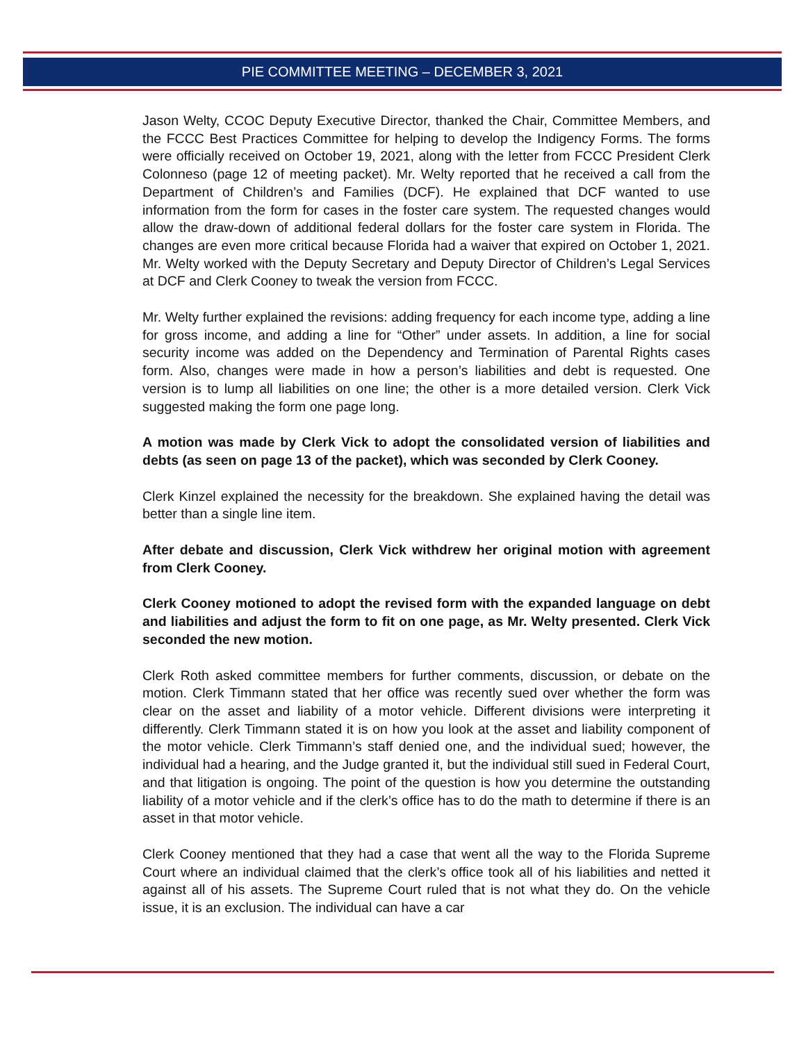PIE COMMITTEE MEETING – DECEMBER 3, 2021
Jason Welty, CCOC Deputy Executive Director, thanked the Chair, Committee Members, and the FCCC Best Practices Committee for helping to develop the Indigency Forms. The forms were officially received on October 19, 2021, along with the letter from FCCC President Clerk Colonneso (page 12 of meeting packet). Mr. Welty reported that he received a call from the Department of Children’s and Families (DCF). He explained that DCF wanted to use information from the form for cases in the foster care system. The requested changes would allow the draw-down of additional federal dollars for the foster care system in Florida. The changes are even more critical because Florida had a waiver that expired on October 1, 2021. Mr. Welty worked with the Deputy Secretary and Deputy Director of Children’s Legal Services at DCF and Clerk Cooney to tweak the version from FCCC.
Mr. Welty further explained the revisions: adding frequency for each income type, adding a line for gross income, and adding a line for “Other” under assets. In addition, a line for social security income was added on the Dependency and Termination of Parental Rights cases form. Also, changes were made in how a person’s liabilities and debt is requested. One version is to lump all liabilities on one line; the other is a more detailed version. Clerk Vick suggested making the form one page long.
A motion was made by Clerk Vick to adopt the consolidated version of liabilities and debts (as seen on page 13 of the packet), which was seconded by Clerk Cooney.
Clerk Kinzel explained the necessity for the breakdown. She explained having the detail was better than a single line item.
After debate and discussion, Clerk Vick withdrew her original motion with agreement from Clerk Cooney.
Clerk Cooney motioned to adopt the revised form with the expanded language on debt and liabilities and adjust the form to fit on one page, as Mr. Welty presented. Clerk Vick seconded the new motion.
Clerk Roth asked committee members for further comments, discussion, or debate on the motion. Clerk Timmann stated that her office was recently sued over whether the form was clear on the asset and liability of a motor vehicle. Different divisions were interpreting it differently. Clerk Timmann stated it is on how you look at the asset and liability component of the motor vehicle. Clerk Timmann’s staff denied one, and the individual sued; however, the individual had a hearing, and the Judge granted it, but the individual still sued in Federal Court, and that litigation is ongoing. The point of the question is how you determine the outstanding liability of a motor vehicle and if the clerk’s office has to do the math to determine if there is an asset in that motor vehicle.
Clerk Cooney mentioned that they had a case that went all the way to the Florida Supreme Court where an individual claimed that the clerk’s office took all of his liabilities and netted it against all of his assets. The Supreme Court ruled that is not what they do. On the vehicle issue, it is an exclusion. The individual can have a car